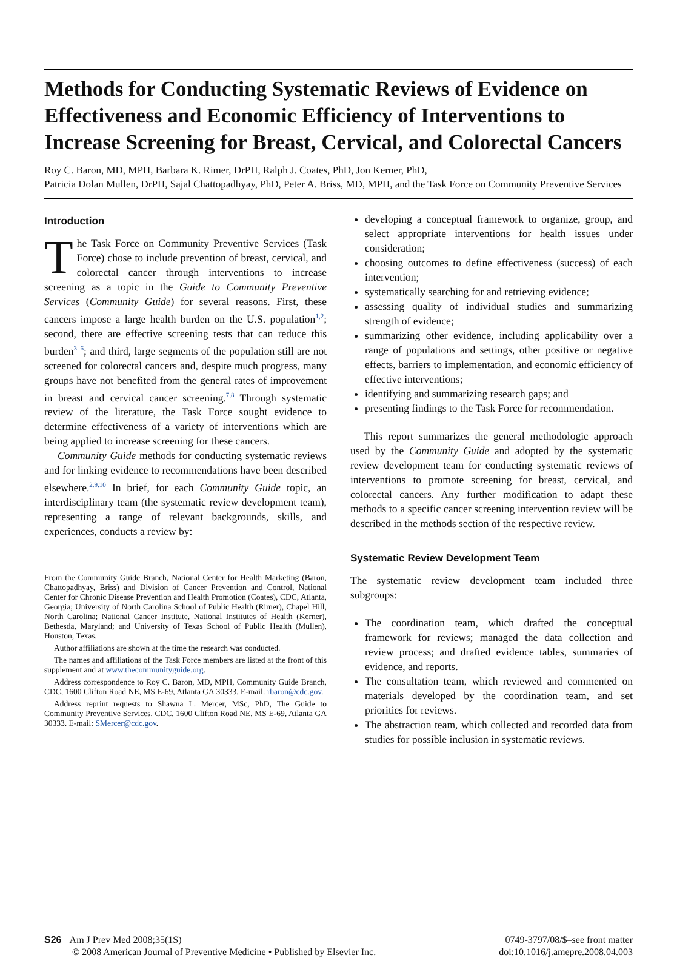Methods for Conducting Systematic Reviews of Evidence on Effectiveness and Economic Efficiency of Interventions to Increase Screening for Breast, Cervical, and Colorectal Cancers
Roy C. Baron, MD, MPH, Barbara K. Rimer, DrPH, Ralph J. Coates, PhD, Jon Kerner, PhD,
Patricia Dolan Mullen, DrPH, Sajal Chattopadhyay, PhD, Peter A. Briss, MD, MPH, and the Task Force on Community Preventive Services
Introduction
The Task Force on Community Preventive Services (Task Force) chose to include prevention of breast, cervical, and colorectal cancer through interventions to increase screening as a topic in the Guide to Community Preventive Services (Community Guide) for several reasons. First, these cancers impose a large health burden on the U.S. population<sup>1,2</sup>; second, there are effective screening tests that can reduce this burden<sup>3–6</sup>; and third, large segments of the population still are not screened for colorectal cancers and, despite much progress, many groups have not benefited from the general rates of improvement in breast and cervical cancer screening.<sup>7,8</sup> Through systematic review of the literature, the Task Force sought evidence to determine effectiveness of a variety of interventions which are being applied to increase screening for these cancers.
Community Guide methods for conducting systematic reviews and for linking evidence to recommendations have been described elsewhere.<sup>2,9,10</sup> In brief, for each Community Guide topic, an interdisciplinary team (the systematic review development team), representing a range of relevant backgrounds, skills, and experiences, conducts a review by:
From the Community Guide Branch, National Center for Health Marketing (Baron, Chattopadhyay, Briss) and Division of Cancer Prevention and Control, National Center for Chronic Disease Prevention and Health Promotion (Coates), CDC, Atlanta, Georgia; University of North Carolina School of Public Health (Rimer), Chapel Hill, North Carolina; National Cancer Institute, National Institutes of Health (Kerner), Bethesda, Maryland; and University of Texas School of Public Health (Mullen), Houston, Texas.
Author affiliations are shown at the time the research was conducted.
The names and affiliations of the Task Force members are listed at the front of this supplement and at www.thecommunityguide.org.
Address correspondence to Roy C. Baron, MD, MPH, Community Guide Branch, CDC, 1600 Clifton Road NE, MS E-69, Atlanta GA 30333. E-mail: rbaron@cdc.gov.
Address reprint requests to Shawna L. Mercer, MSc, PhD, The Guide to Community Preventive Services, CDC, 1600 Clifton Road NE, MS E-69, Atlanta GA 30333. E-mail: SMercer@cdc.gov.
developing a conceptual framework to organize, group, and select appropriate interventions for health issues under consideration;
choosing outcomes to define effectiveness (success) of each intervention;
systematically searching for and retrieving evidence;
assessing quality of individual studies and summarizing strength of evidence;
summarizing other evidence, including applicability over a range of populations and settings, other positive or negative effects, barriers to implementation, and economic efficiency of effective interventions;
identifying and summarizing research gaps; and
presenting findings to the Task Force for recommendation.
This report summarizes the general methodologic approach used by the Community Guide and adopted by the systematic review development team for conducting systematic reviews of interventions to promote screening for breast, cervical, and colorectal cancers. Any further modification to adapt these methods to a specific cancer screening intervention review will be described in the methods section of the respective review.
Systematic Review Development Team
The systematic review development team included three subgroups:
The coordination team, which drafted the conceptual framework for reviews; managed the data collection and review process; and drafted evidence tables, summaries of evidence, and reports.
The consultation team, which reviewed and commented on materials developed by the coordination team, and set priorities for reviews.
The abstraction team, which collected and recorded data from studies for possible inclusion in systematic reviews.
S26 Am J Prev Med 2008;35(1S)
© 2008 American Journal of Preventive Medicine • Published by Elsevier Inc.
0749-3797/08/$–see front matter
doi:10.1016/j.amepre.2008.04.003